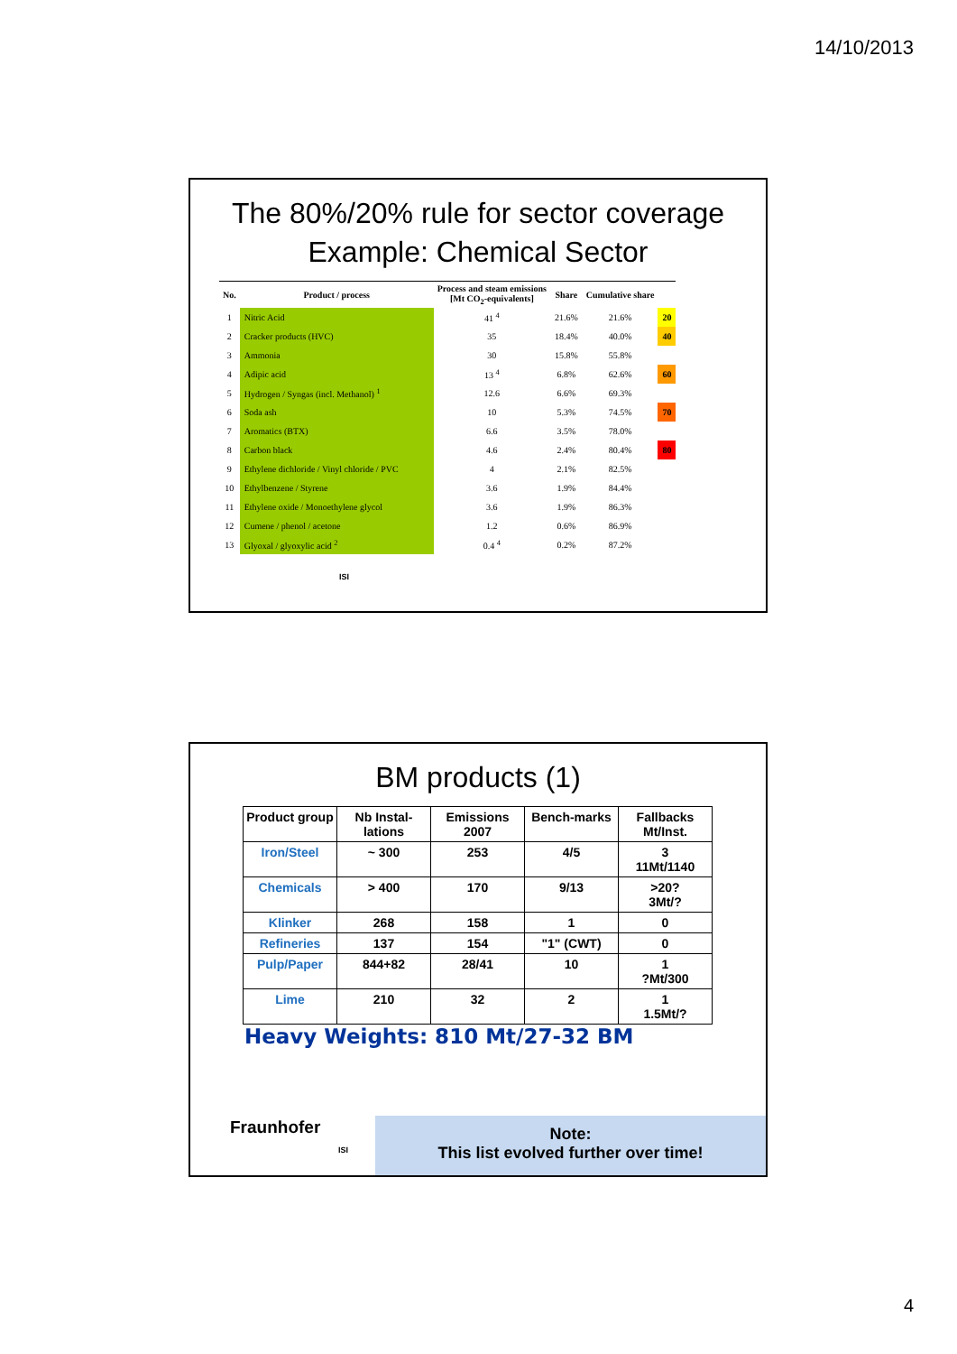14/10/2013
The 80%/20% rule for sector coverage
Example: Chemical Sector
| No. | Product / process | Process and steam emissions [Mt CO<sub>2</sub>-equivalents] | Share | Cumulative share | |
| --- | --- | --- | --- | --- | --- |
| 1 | Nitric Acid | 41 <sup>4</sup> | 21.6% | 21.6% | 20 |
| 2 | Cracker products (HVC) | 35 | 18.4% | 40.0% | 40 |
| 3 | Ammonia | 30 | 15.8% | 55.8% | |
| 4 | Adipic acid | 13 <sup>4</sup> | 6.8% | 62.6% | 60 |
| 5 | Hydrogen / Syngas (incl. Methanol) <sup>1</sup> | 12.6 | 6.6% | 69.3% | |
| 6 | Soda ash | 10 | 5.3% | 74.5% | 70 |
| 7 | Aromatics (BTX) | 6.6 | 3.5% | 78.0% | |
| 8 | Carbon black | 4.6 | 2.4% | 80.4% | 80 |
| 9 | Ethylene dichloride / Vinyl chloride / PVC | 4 | 2.1% | 82.5% | |
| 10 | Ethylbenzene / Styrene | 3.6 | 1.9% | 84.4% | |
| 11 | Ethylene oxide / Monoethylene glycol | 3.6 | 1.9% | 86.3% | |
| 12 | Cumene / phenol / acetone | 1.2 | 0.6% | 86.9% | |
| 13 | Glyoxal / glyoxylic acid <sup>2</sup> | 0.4 <sup>4</sup> | 0.2% | 87.2% | |
ISI
BM products (1)
| Product group | Nb Instal-lations | Emissions 2007 | Bench-marks | Fallbacks Mt/Inst. |
| --- | --- | --- | --- | --- |
| Iron/Steel | ~ 300 | 253 | 4/5 | 3 11Mt/1140 |
| Chemicals | > 400 | 170 | 9/13 | >20? 3Mt/? |
| Klinker | 268 | 158 | 1 | 0 |
| Refineries | 137 | 154 | "1" (CWT) | 0 |
| Pulp/Paper | 844+82 | 28/41 | 10 | 1 ?Mt/300 |
| Lime | 210 | 32 | 2 | 1 1.5Mt/? |
Heavy Weights: 810 Mt/27-32 BM
Fraunhofer
ISI
Note:
This list evolved further over time!
4